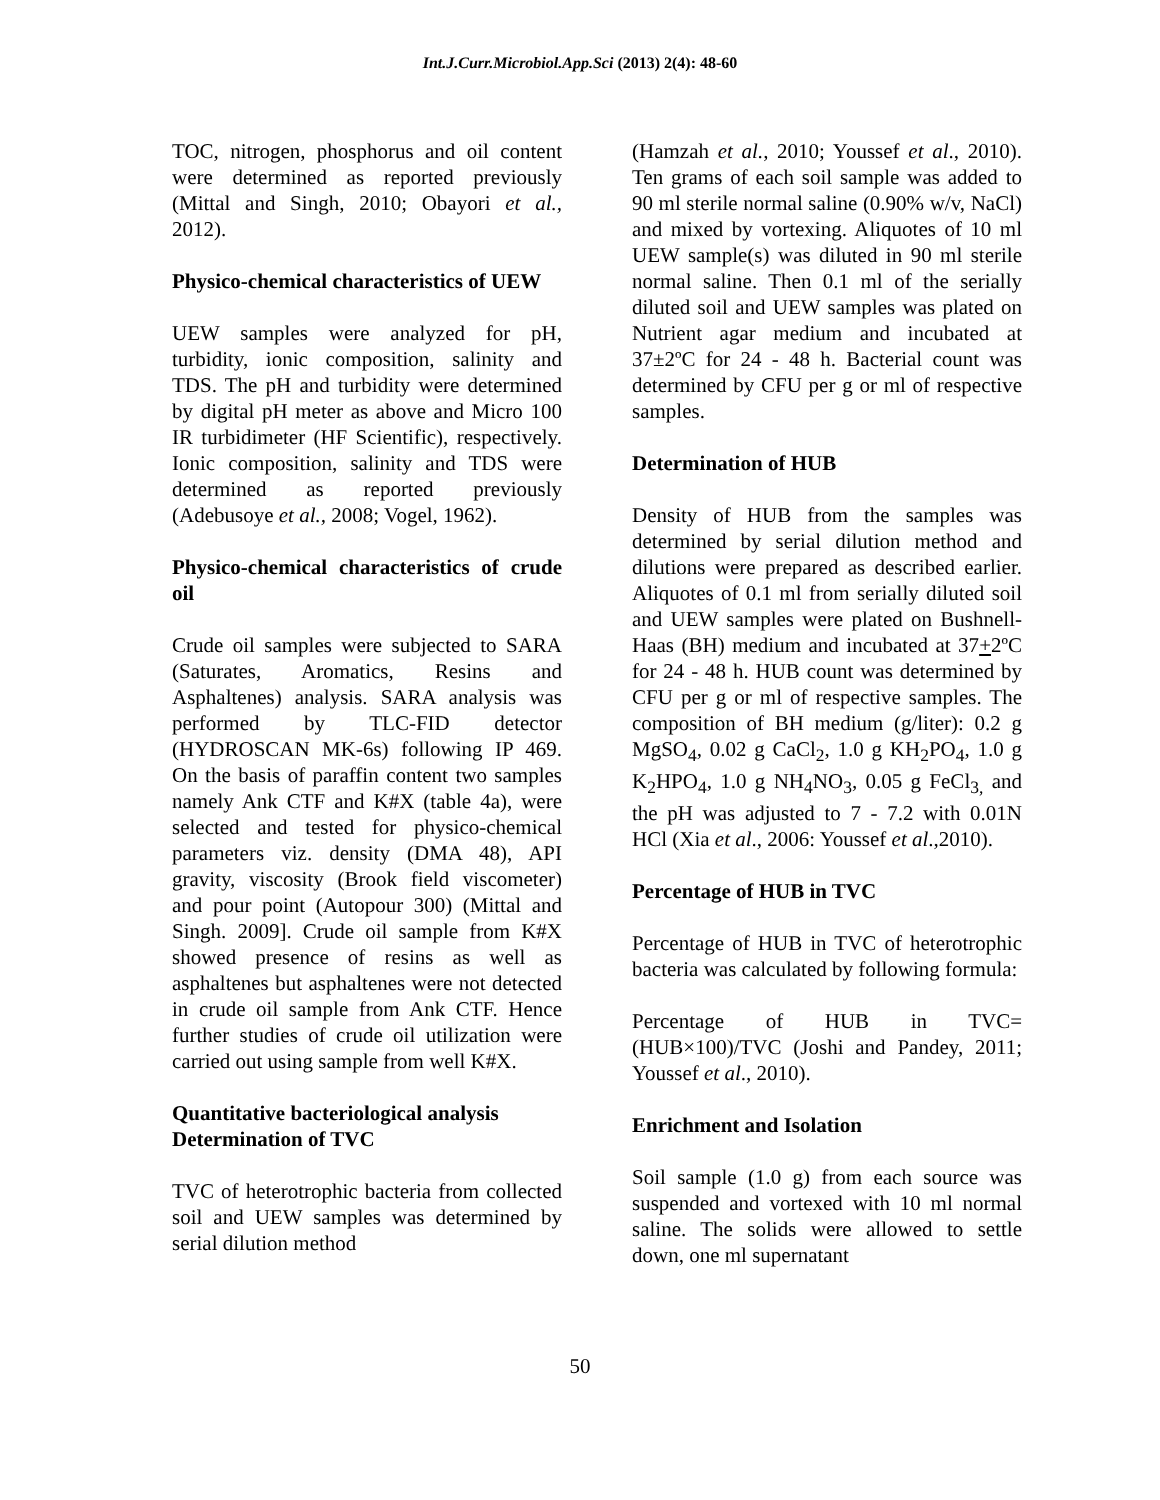Int.J.Curr.Microbiol.App.Sci (2013) 2(4): 48-60
TOC, nitrogen, phosphorus and oil content were determined as reported previously (Mittal and Singh, 2010; Obayori et al., 2012).
Physico-chemical characteristics of UEW
UEW samples were analyzed for pH, turbidity, ionic composition, salinity and TDS. The pH and turbidity were determined by digital pH meter as above and Micro 100 IR turbidimeter (HF Scientific), respectively. Ionic composition, salinity and TDS were determined as reported previously (Adebusoye et al., 2008; Vogel, 1962).
Physico-chemical characteristics of crude oil
Crude oil samples were subjected to SARA (Saturates, Aromatics, Resins and Asphaltenes) analysis. SARA analysis was performed by TLC-FID detector (HYDROSCAN MK-6s) following IP 469. On the basis of paraffin content two samples namely Ank CTF and K#X (table 4a), were selected and tested for physico-chemical parameters viz. density (DMA 48), API gravity, viscosity (Brook field viscometer) and pour point (Autopour 300) (Mittal and Singh. 2009]. Crude oil sample from K#X showed presence of resins as well as asphaltenes but asphaltenes were not detected in crude oil sample from Ank CTF. Hence further studies of crude oil utilization were carried out using sample from well K#X.
Quantitative bacteriological analysis
Determination of TVC
TVC of heterotrophic bacteria from collected soil and UEW samples was determined by serial dilution method
(Hamzah et al., 2010; Youssef et al., 2010). Ten grams of each soil sample was added to 90 ml sterile normal saline (0.90% w/v, NaCl) and mixed by vortexing. Aliquotes of 10 ml UEW sample(s) was diluted in 90 ml sterile normal saline. Then 0.1 ml of the serially diluted soil and UEW samples was plated on Nutrient agar medium and incubated at 37±2ºC for 24 - 48 h. Bacterial count was determined by CFU per g or ml of respective samples.
Determination of HUB
Density of HUB from the samples was determined by serial dilution method and dilutions were prepared as described earlier. Aliquotes of 0.1 ml from serially diluted soil and UEW samples were plated on Bushnell-Haas (BH) medium and incubated at 37+2ºC for 24 - 48 h. HUB count was determined by CFU per g or ml of respective samples. The composition of BH medium (g/liter): 0.2 g MgSO<sub>4</sub>, 0.02 g CaCl<sub>2</sub>, 1.0 g KH<sub>2</sub>PO<sub>4</sub>, 1.0 g K<sub>2</sub>HPO<sub>4</sub>, 1.0 g NH<sub>4</sub>NO<sub>3</sub>, 0.05 g FeCl<sub>3,</sub> and the pH was adjusted to 7 - 7.2 with 0.01N HCl (Xia et al., 2006: Youssef et al.,2010).
Percentage of HUB in TVC
Percentage of HUB in TVC of heterotrophic bacteria was calculated by following formula:
Percentage of HUB in TVC= (HUB×100)/TVC (Joshi and Pandey, 2011; Youssef et al., 2010).
Enrichment and Isolation
Soil sample (1.0 g) from each source was suspended and vortexed with 10 ml normal saline. The solids were allowed to settle down, one ml supernatant
50